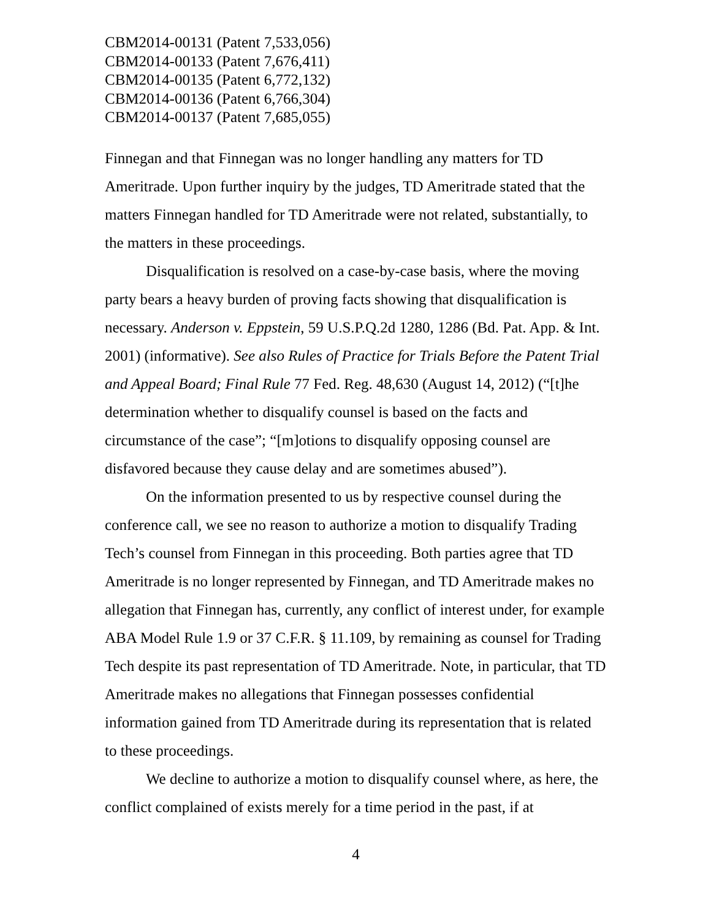CBM2014-00131 (Patent 7,533,056)
CBM2014-00133 (Patent 7,676,411)
CBM2014-00135 (Patent 6,772,132)
CBM2014-00136 (Patent 6,766,304)
CBM2014-00137 (Patent 7,685,055)
Finnegan and that Finnegan was no longer handling any matters for TD Ameritrade. Upon further inquiry by the judges, TD Ameritrade stated that the matters Finnegan handled for TD Ameritrade were not related, substantially, to the matters in these proceedings.
Disqualification is resolved on a case-by-case basis, where the moving party bears a heavy burden of proving facts showing that disqualification is necessary. Anderson v. Eppstein, 59 U.S.P.Q.2d 1280, 1286 (Bd. Pat. App. & Int. 2001) (informative). See also Rules of Practice for Trials Before the Patent Trial and Appeal Board; Final Rule 77 Fed. Reg. 48,630 (August 14, 2012) (“[t]he determination whether to disqualify counsel is based on the facts and circumstance of the case”; “[m]otions to disqualify opposing counsel are disfavored because they cause delay and are sometimes abused”).
On the information presented to us by respective counsel during the conference call, we see no reason to authorize a motion to disqualify Trading Tech’s counsel from Finnegan in this proceeding. Both parties agree that TD Ameritrade is no longer represented by Finnegan, and TD Ameritrade makes no allegation that Finnegan has, currently, any conflict of interest under, for example ABA Model Rule 1.9 or 37 C.F.R. § 11.109, by remaining as counsel for Trading Tech despite its past representation of TD Ameritrade. Note, in particular, that TD Ameritrade makes no allegations that Finnegan possesses confidential information gained from TD Ameritrade during its representation that is related to these proceedings.
We decline to authorize a motion to disqualify counsel where, as here, the conflict complained of exists merely for a time period in the past, if at
4